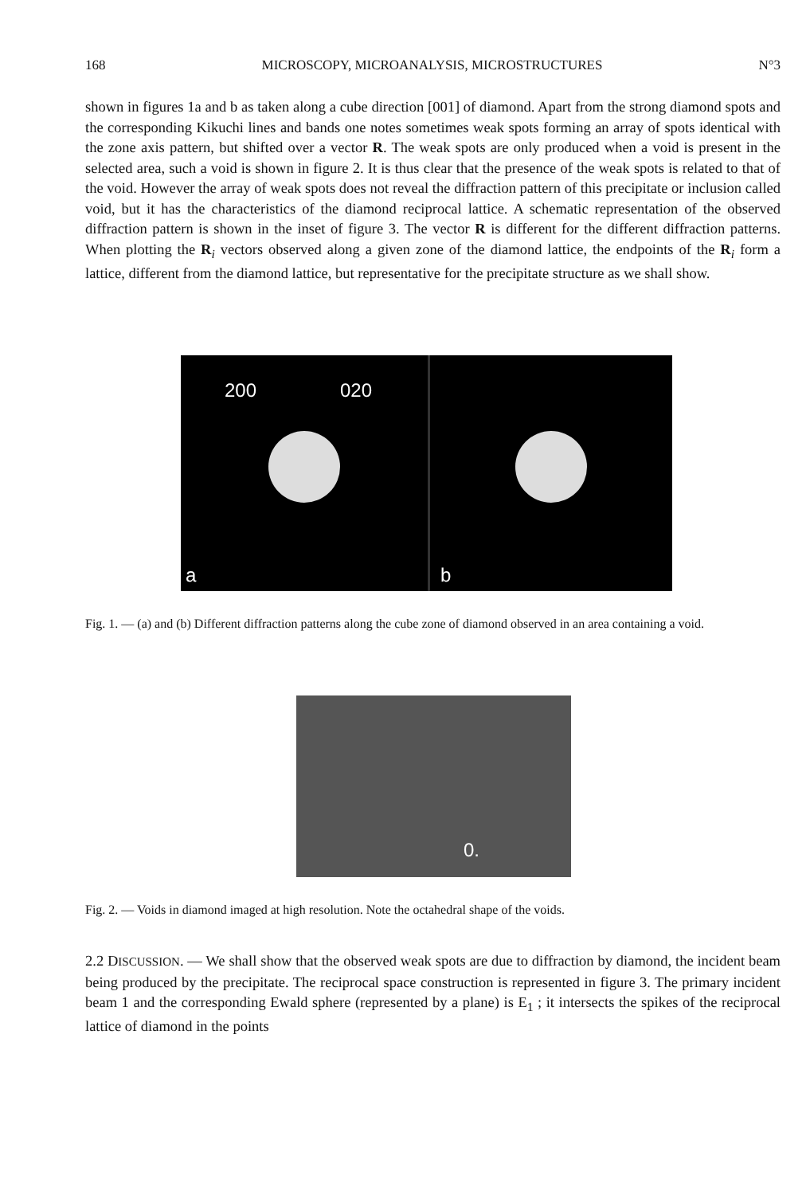168 MICROSCOPY, MICROANALYSIS, MICROSTRUCTURES N°3
shown in figures 1a and b as taken along a cube direction [001] of diamond. Apart from the strong diamond spots and the corresponding Kikuchi lines and bands one notes sometimes weak spots forming an array of spots identical with the zone axis pattern, but shifted over a vector R. The weak spots are only produced when a void is present in the selected area, such a void is shown in figure 2. It is thus clear that the presence of the weak spots is related to that of the void. However the array of weak spots does not reveal the diffraction pattern of this precipitate or inclusion called void, but it has the characteristics of the diamond reciprocal lattice. A schematic representation of the observed diffraction pattern is shown in the inset of figure 3. The vector R is different for the different diffraction patterns. When plotting the R<sub>i</sub> vectors observed along a given zone of the diamond lattice, the endpoints of the R<sub>i</sub> form a lattice, different from the diamond lattice, but representative for the precipitate structure as we shall show.
200 020
a b
Fig. 1. — (a) and (b) Different diffraction patterns along the cube zone of diamond observed in an area containing a void.
0.
Fig. 2. — Voids in diamond imaged at high resolution. Note the octahedral shape of the voids.
2.2 DISCUSSION. — We shall show that the observed weak spots are due to diffraction by diamond, the incident beam being produced by the precipitate. The reciprocal space construction is represented in figure 3. The primary incident beam 1 and the corresponding Ewald sphere (represented by a plane) is E<sub>1</sub> ; it intersects the spikes of the reciprocal lattice of diamond in the points